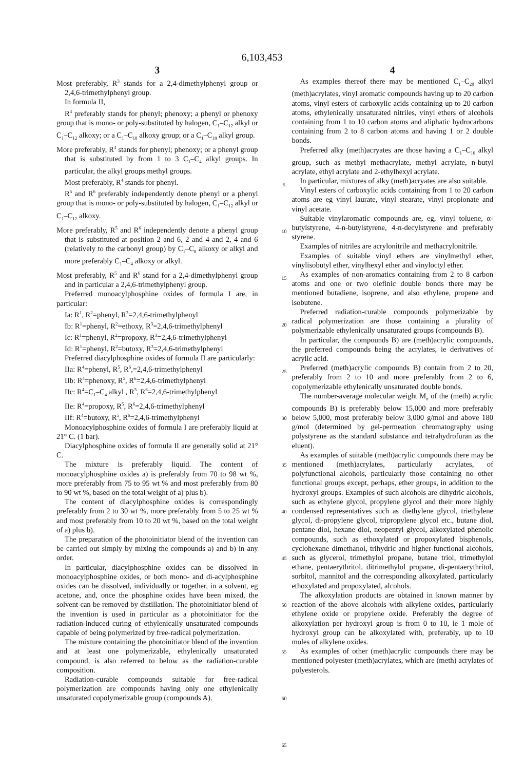6,103,453
3
Most preferably, R<sup>3</sup> stands for a 2,4-dimethylphenyl group or 2,4,6-trimethylphenyl group.
In formula II,
R<sup>4</sup> preferably stands for phenyl; phenoxy; a phenyl or phenoxy group that is mono- or poly-substituted by halogen, C<sub>1</sub>–C<sub>12</sub> alkyl or C<sub>1</sub>–C<sub>12</sub> alkoxy; or a C<sub>1</sub>–C<sub>18</sub> alkoxy group; or a C<sub>1</sub>–C<sub>18</sub> alkyl group.
More preferably, R<sup>4</sup> stands for phenyl; phenoxy; or a phenyl group that is substituted by from 1 to 3 C<sub>1</sub>–C<sub>4</sub> alkyl groups. In particular, the alkyl groups methyl groups.
Most preferably, R<sup>4</sup> stands for phenyl.
R<sup>5</sup> and R<sup>6</sup> preferably independently denote phenyl or a phenyl group that is mono- or poly-substituted by halogen, C<sub>1</sub>–C<sub>12</sub> alkyl or C<sub>1</sub>–C<sub>12</sub> alkoxy.
More preferably, R<sup>5</sup> and R<sup>6</sup> independently denote a phenyl group that is substituted at position 2 and 6, 2 and 4 and 2, 4 and 6 (relatively to the carbonyl group) by C<sub>1</sub>–C<sub>8</sub> alkoxy or alkyl and more preferably C<sub>1</sub>–C<sub>4</sub> alkoxy or alkyl.
Most preferably, R<sup>5</sup> and R<sup>6</sup> stand for a 2,4-dimethylphenyl group and in particular a 2,4,6-trimethylphenyl group.
Preferred monoacylphosphine oxides of formula I are, in particular:
Ia: R<sup>1</sup>, R<sup>2</sup>=phenyl, R<sup>3</sup>=2,4,6-trimethylphenyl
Ib: R<sup>1</sup>=phenyl, R<sup>2</sup>=ethoxy, R<sup>3</sup>=2,4,6-trimethylphenyl
Ic: R<sup>1</sup>=phenyl, R<sup>2</sup>=propoxy, R<sup>3</sup>=2,4,6-trimethylphenyl
Id: R<sup>1</sup>=phenyl, R<sup>2</sup>=butoxy, R<sup>3</sup>=2,4,6-trimethylphenyl
Preferred diacylphosphine oxides of formula II are particularly:
IIa: R<sup>4</sup>=phenyl, R<sup>5</sup>, R<sup>6</sup>,=2,4,6-trimethylphenyl
IIb: R<sup>4</sup>=phenoxy, R<sup>5</sup>, R<sup>6</sup>=2,4,6-trimethylphenyl
IIc: R<sup>4</sup>=C<sub>1</sub>–C<sub>4</sub> alkyl , R<sup>5</sup>, R<sup>6</sup>=2,4,6-trimethylphenyl
IIe: R<sup>4</sup>=propoxy, R<sup>5</sup>, R<sup>6</sup>=2,4,6-trimethylphenyl
IIf: R<sup>4</sup>=butoxy, R<sup>5</sup>, R<sup>6</sup>=2,4,6-trimethylphenyl
Monoacylphosphine oxides of formula I are preferably liquid at 21° C. (1 bar).
Diacylphosphine oxides of formula II are generally solid at 21° C.
The mixture is preferably liquid. The content of monoacylphosphine oxides a) is preferably from 70 to 98 wt %, more preferably from 75 to 95 wt % and most preferably from 80 to 90 wt %, based on the total weight of a) plus b).
The content of diacylphosphine oxides is correspondingly preferably from 2 to 30 wt %, more preferably from 5 to 25 wt % and most preferably from 10 to 20 wt %, based on the total weight of a) plus b).
The preparation of the photoinitiator blend of the invention can be carried out simply by mixing the compounds a) and b) in any order.
In particular, diacylphosphine oxides can be dissolved in monoacylphosphine oxides, or both mono- and di-acylphosphine oxides can be dissolved, individually or together, in a solvent, eg acetone, and, once the phosphine oxides have been mixed, the solvent can be removed by distillation. The photoinitiator blend of the invention is used in particular as a photoinitiator for the radiation-induced curing of ethylenically unsaturated compounds capable of being polymerized by free-radical polymerization.
The mixture containing the photoinitiator blend of the invention and at least one polymerizable, ethylenically unsaturated compound, is also referred to below as the radiation-curable composition.
Radiation-curable compounds suitable for free-radical polymerization are compounds having only one ethylenically unsaturated copolymerizable group (compounds A).
5
10
15
20
25
30
35
40
45
50
55
60
65
4
As examples thereof there may be mentioned C<sub>1</sub>–C<sub>20</sub> alkyl (meth)acrylates, vinyl aromatic compounds having up to 20 carbon atoms, vinyl esters of carboxylic acids containing up to 20 carbon atoms, ethylenically unsaturated nitriles, vinyl ethers of alcohols containing from 1 to 10 carbon atoms and aliphatic hydrocarbons containing from 2 to 8 carbon atoms and having 1 or 2 double bonds.
Preferred alky (meth)acryates are those having a C<sub>1</sub>–C<sub>10</sub> alkyl group, such as methyl methacrylate, methyl acrylate, n-butyl acrylate, ethyl acrylate and 2-ethylhexyl acrylate.
In particular, mixtures of alky (meth)acryates are also suitable.
Vinyl esters of carboxylic acids containing from 1 to 20 carbon atoms are eg vinyl laurate, vinyl stearate, vinyl propionate and vinyl acetate.
Suitable vinylaromatic compounds are, eg, vinyl toluene, α-butylstyrene, 4-n-butylstyrene, 4-n-decylstyrene and preferably styrene.
Examples of nitriles are acrylonitrile and methacrylonitrile.
Examples of suitable vinyl ethers are vinylmethyl ether, vinylisobutyl ether, vinylhexyl ether and vinyloctyl ether.
As examples of non-aromatics containing from 2 to 8 carbon atoms and one or two olefinic double bonds there may be mentioned butadiene, isoprene, and also ethylene, propene and isobutene.
Preferred radiation-curable compounds polymerizable by radical polymerization are those containing a plurality of polymerizable ethylenically unsaturated groups (compounds B).
In particular, the compounds B) are (meth)acrylic compounds, the preferred compounds being the acrylates, ie derivatives of acrylic acid.
Preferred (meth)acrylic compounds B) contain from 2 to 20, preferably from 2 to 10 and more preferably from 2 to 6, copolymerizable ethylenically unsaturated double bonds.
The number-average molecular weight M<sub>n</sub> of the (meth) acrylic compounds B) is preferably below 15,000 and more preferably below 5,000, most preferably below 3,000 g/mol and above 180 g/mol (determined by gel-permeation chromatography using polystyrene as the standard substance and tetrahydrofuran as the eluent).
As examples of suitable (meth)acrylic compounds there may be mentioned (meth)acrylates, particularly acrylates, of polyfunctional alcohols, particularly those containing no other functional groups except, perhaps, ether groups, in addition to the hydroxyl groups. Examples of such alcohols are dihydric alcohols, such as ethylene glycol, propylene glycol and their more highly condensed representatives such as diethylene glycol, triethylene glycol, di-propylene glycol, tripropylene glycol etc., butane diol, pentane diol, hexane diol, neopentyl glycol, alkoxylated phenolic compounds, such as ethoxylated or propoxylated bisphenols, cyclohexane dimethanol, trihydric and higher-functional alcohols, such as glycerol, trimethylol propane, butane triol, trimethylol ethane, pentaerythritol, ditrimethylol propane, di-pentaerythritol, sorbitol, mannitol and the corresponding alkoxylated, particularly ethoxylated and propoxylated, alcohols.
The alkoxylation products are obtained in known manner by reaction of the above alcohols with alkylene oxides, particularly ethylene oxide or propylene oxide. Preferably the degree of alkoxylation per hydroxyl group is from 0 to 10, ie 1 mole of hydroxyl group can be alkoxylated with, preferably, up to 10 moles of alkylene oxides.
As examples of other (meth)acrylic compounds there may be mentioned polyester (meth)acrylates, which are (meth) acrylates of polyesterols.